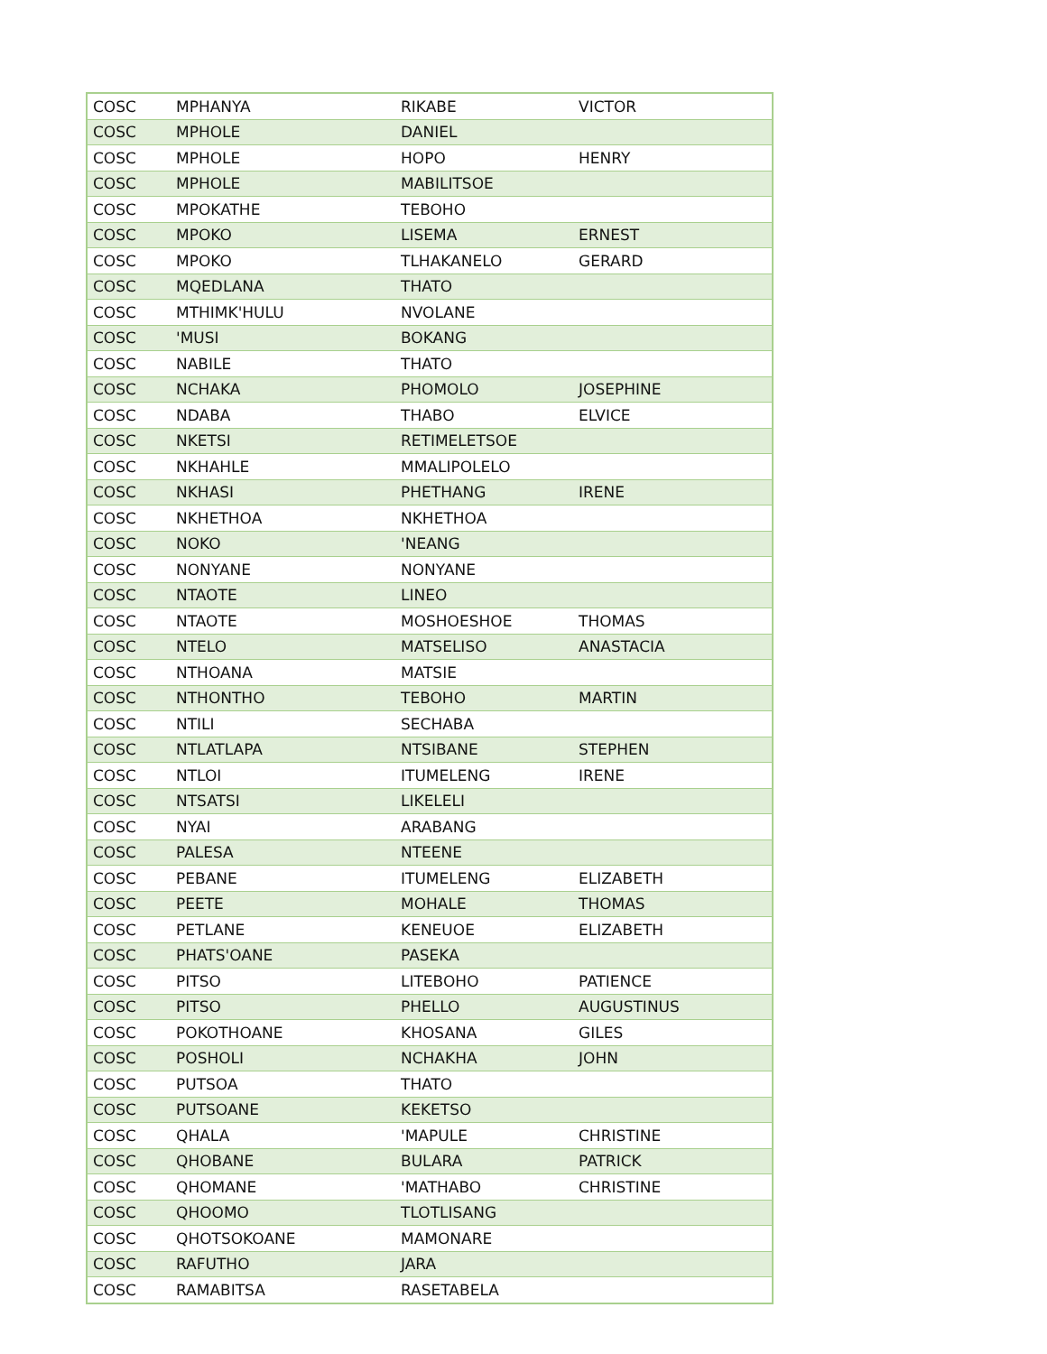| COSC | MPHANYA | RIKABE | VICTOR |
| COSC | MPHOLE | DANIEL | |
| COSC | MPHOLE | HOPO | HENRY |
| COSC | MPHOLE | MABILITSOE | |
| COSC | MPOKATHE | TEBOHO | |
| COSC | MPOKO | LISEMA | ERNEST |
| COSC | MPOKO | TLHAKANELO | GERARD |
| COSC | MQEDLANA | THATO | |
| COSC | MTHIMK'HULU | NVOLANE | |
| COSC | 'MUSI | BOKANG | |
| COSC | NABILE | THATO | |
| COSC | NCHAKA | PHOMOLO | JOSEPHINE |
| COSC | NDABA | THABO | ELVICE |
| COSC | NKETSI | RETIMELETSOE | |
| COSC | NKHAHLE | MMALIPOLELO | |
| COSC | NKHASI | PHETHANG | IRENE |
| COSC | NKHETHOA | NKHETHOA | |
| COSC | NOKO | 'NEANG | |
| COSC | NONYANE | NONYANE | |
| COSC | NTAOTE | LINEO | |
| COSC | NTAOTE | MOSHOESHOE | THOMAS |
| COSC | NTELO | MATSELISO | ANASTACIA |
| COSC | NTHOANA | MATSIE | |
| COSC | NTHONTHO | TEBOHO | MARTIN |
| COSC | NTILI | SECHABA | |
| COSC | NTLATLAPA | NTSIBANE | STEPHEN |
| COSC | NTLOI | ITUMELENG | IRENE |
| COSC | NTSATSI | LIKELELI | |
| COSC | NYAI | ARABANG | |
| COSC | PALESA | NTEENE | |
| COSC | PEBANE | ITUMELENG | ELIZABETH |
| COSC | PEETE | MOHALE | THOMAS |
| COSC | PETLANE | KENEUOE | ELIZABETH |
| COSC | PHATS'OANE | PASEKA | |
| COSC | PITSO | LITEBOHO | PATIENCE |
| COSC | PITSO | PHELLO | AUGUSTINUS |
| COSC | POKOTHOANE | KHOSANA | GILES |
| COSC | POSHOLI | NCHAKHA | JOHN |
| COSC | PUTSOA | THATO | |
| COSC | PUTSOANE | KEKETSO | |
| COSC | QHALA | 'MAPULE | CHRISTINE |
| COSC | QHOBANE | BULARA | PATRICK |
| COSC | QHOMANE | 'MATHABO | CHRISTINE |
| COSC | QHOOMO | TLOTLISANG | |
| COSC | QHOTSOKOANE | MAMONARE | |
| COSC | RAFUTHO | JARA | |
| COSC | RAMABITSA | RASETABELA | |